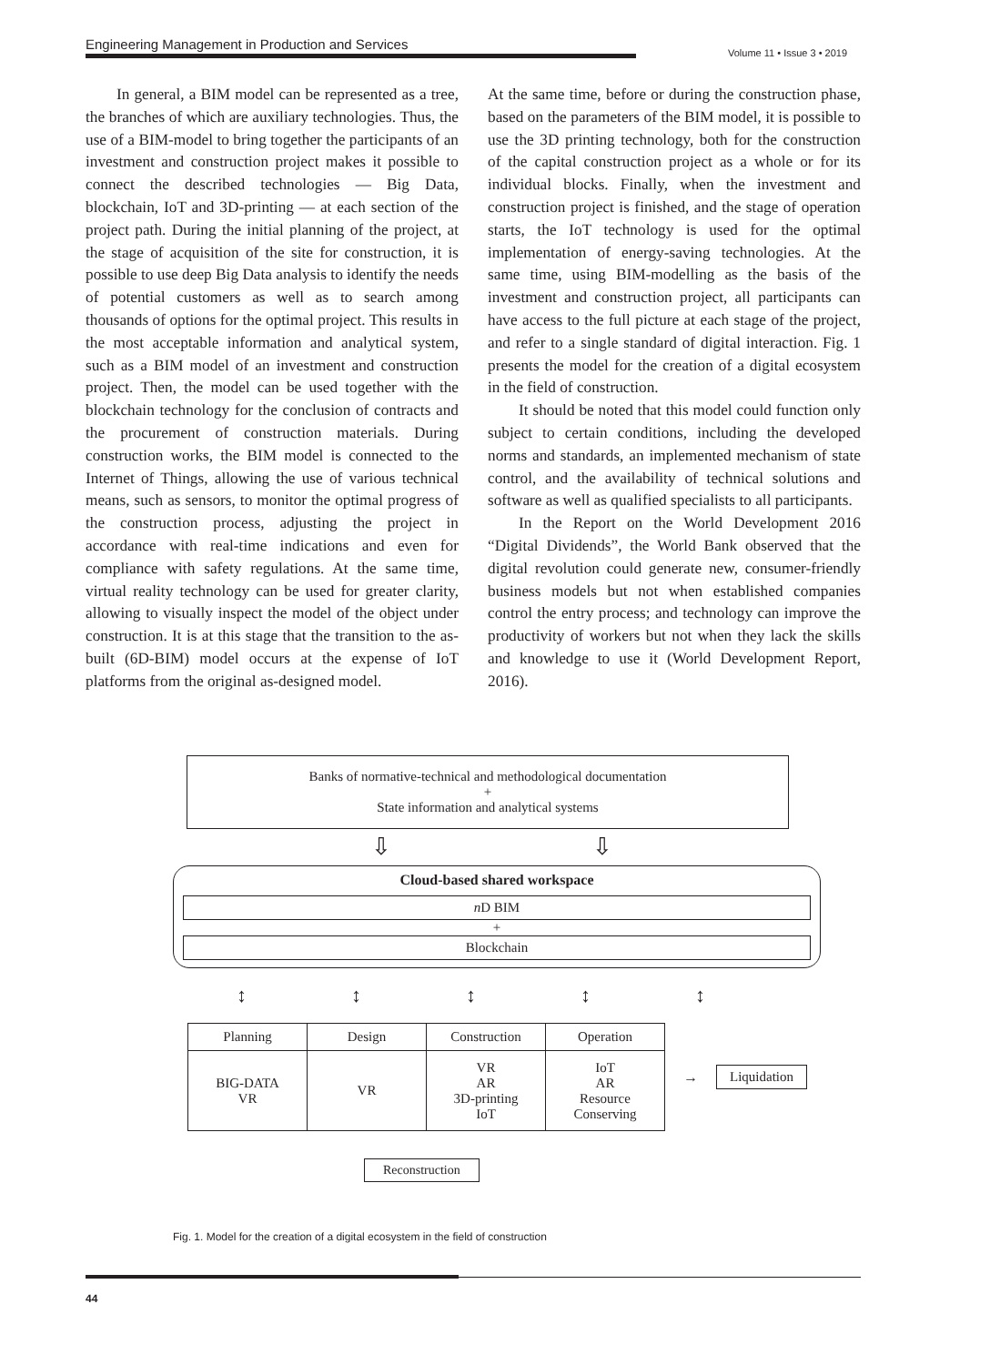Engineering Management in Production and Services
Volume 11 • Issue 3 • 2019
In general, a BIM model can be represented as a tree, the branches of which are auxiliary technologies. Thus, the use of a BIM-model to bring together the participants of an investment and construction project makes it possible to connect the described technologies — Big Data, blockchain, IoT and 3D-printing — at each section of the project path. During the initial planning of the project, at the stage of acquisition of the site for construction, it is possible to use deep Big Data analysis to identify the needs of potential customers as well as to search among thousands of options for the optimal project. This results in the most acceptable information and analytical system, such as a BIM model of an investment and construction project. Then, the model can be used together with the blockchain technology for the conclusion of contracts and the procurement of construction materials. During construction works, the BIM model is connected to the Internet of Things, allowing the use of various technical means, such as sensors, to monitor the optimal progress of the construction process, adjusting the project in accordance with real-time indications and even for compliance with safety regulations. At the same time, virtual reality technology can be used for greater clarity, allowing to visually inspect the model of the object under construction. It is at this stage that the transition to the as-built (6D-BIM) model occurs at the expense of IoT platforms from the original as-designed model.
At the same time, before or during the construction phase, based on the parameters of the BIM model, it is possible to use the 3D printing technology, both for the construction of the capital construction project as a whole or for its individual blocks. Finally, when the investment and construction project is finished, and the stage of operation starts, the IoT technology is used for the optimal implementation of energy-saving technologies. At the same time, using BIM-modelling as the basis of the investment and construction project, all participants can have access to the full picture at each stage of the project, and refer to a single standard of digital interaction. Fig. 1 presents the model for the creation of a digital ecosystem in the field of construction.
It should be noted that this model could function only subject to certain conditions, including the developed norms and standards, an implemented mechanism of state control, and the availability of technical solutions and software as well as qualified specialists to all participants.
In the Report on the World Development 2016 “Digital Dividends”, the World Bank observed that the digital revolution could generate new, consumer-friendly business models but not when established companies control the entry process; and technology can improve the productivity of workers but not when they lack the skills and knowledge to use it (World Development Report, 2016).
Banks of normative-technical and methodological documentation
+
State information and analytical systems
⇩ ⇩
Cloud-based shared workspace
n D BIM
+
Blockchain
↕↕↕↕↕
| Planning | Design | Construction | Operation |
| BIG-DATA VR | VR | VR AR 3D-printing IoT | IoT AR Resource Conserving |
→
Liquidation
Reconstruction
Fig. 1. Model for the creation of a digital ecosystem in the field of construction
44